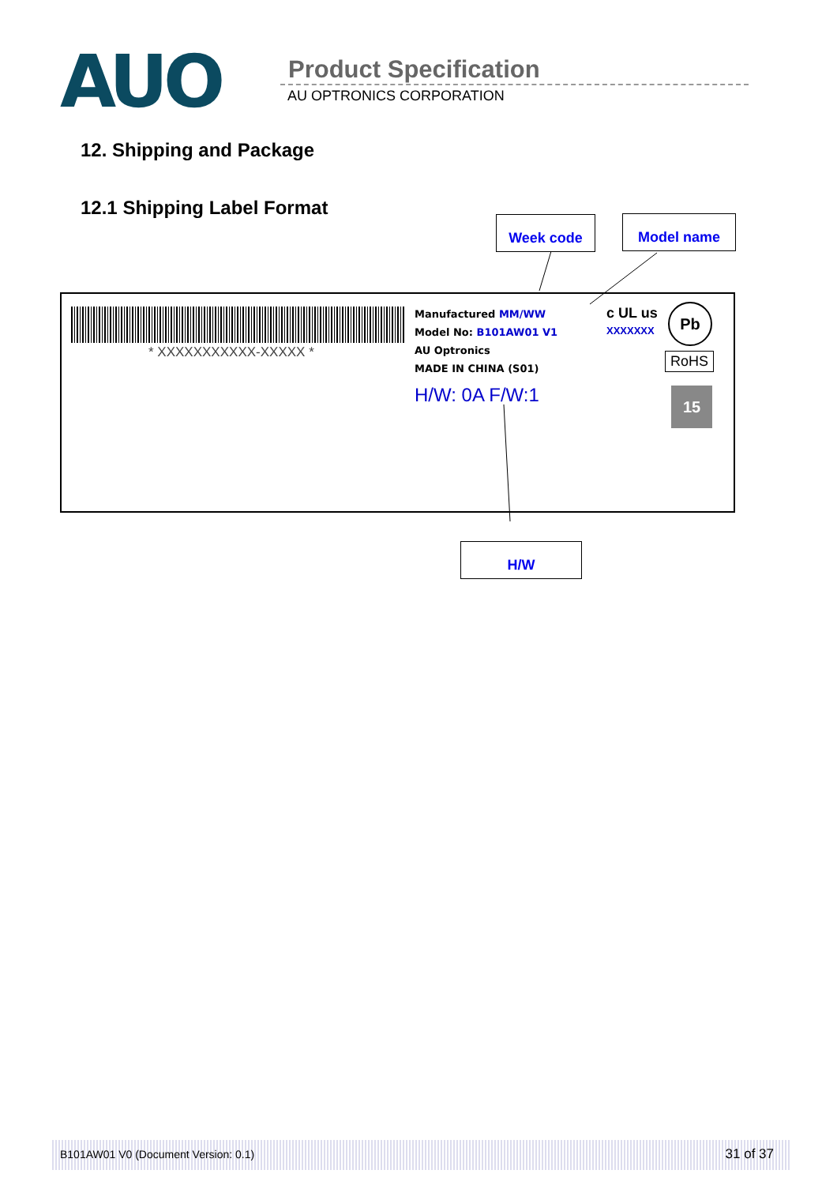AUO Product Specification
AU OPTRONICS CORPORATION
12. Shipping and Package
12.1 Shipping Label Format
Week code Model name
* XXXXXXXXXXX-XXXXX *
Manufactured MM/WW
Model No: B101AW01 V1
AU Optronics
MADE IN CHINA (S01)
H/W: 0A F/W:1
c UL us
XXXXXXX
Pb
RoHS
15
H/W
B101AW01 V0 (Document Version: 0.1) 31 of 37